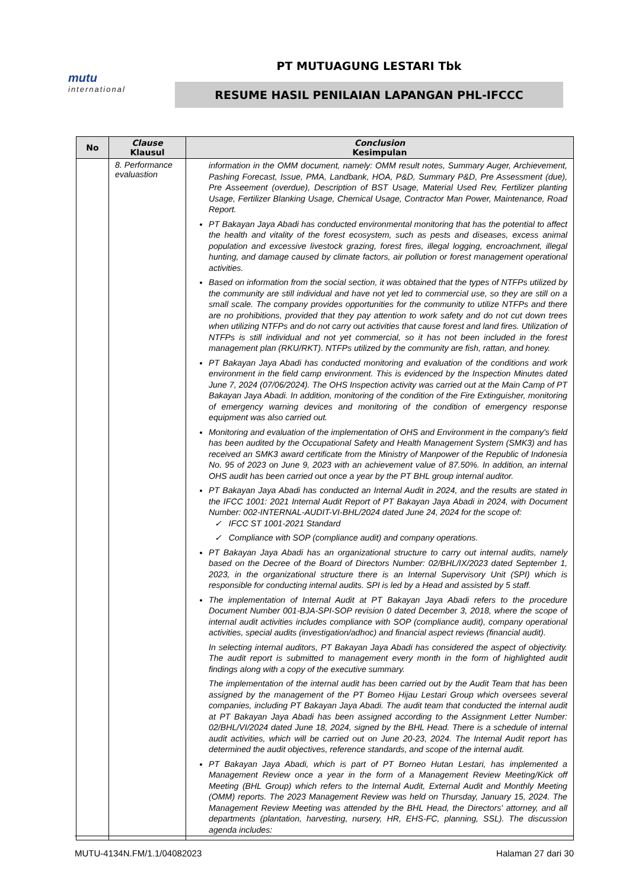mutu
international
PT MUTUAGUNG LESTARI Tbk
RESUME HASIL PENILAIAN LAPANGAN PHL-IFCCC
| No | Clause Klausul | Conclusion Kesimpulan |
| --- | --- | --- |
| | 8. Performance evaluastion | information in the OMM document, namely: OMM result notes, Summary Auger, Archievement, Pashing Forecast, Issue, PMA, Landbank, HOA, P&D, Summary P&D, Pre Assessment (due), Pre Asseement (overdue), Description of BST Usage, Material Used Rev, Fertilizer planting Usage, Fertilizer Blanking Usage, Chemical Usage, Contractor Man Power, Maintenance, Road Report. PT Bakayan Jaya Abadi has conducted environmental monitoring that has the potential to affect the health and vitality of the forest ecosystem, such as pests and diseases, excess animal population and excessive livestock grazing, forest fires, illegal logging, encroachment, illegal hunting, and damage caused by climate factors, air pollution or forest management operational activities. Based on information from the social section, it was obtained that the types of NTFPs utilized by the community are still individual and have not yet led to commercial use, so they are still on a small scale. The company provides opportunities for the community to utilize NTFPs and there are no prohibitions, provided that they pay attention to work safety and do not cut down trees when utilizing NTFPs and do not carry out activities that cause forest and land fires. Utilization of NTFPs is still individual and not yet commercial, so it has not been included in the forest management plan (RKU/RKT). NTFPs utilized by the community are fish, rattan, and honey. PT Bakayan Jaya Abadi has conducted monitoring and evaluation of the conditions and work environment in the field camp environment. This is evidenced by the Inspection Minutes dated June 7, 2024 (07/06/2024). The OHS Inspection activity was carried out at the Main Camp of PT Bakayan Jaya Abadi. In addition, monitoring of the condition of the Fire Extinguisher, monitoring of emergency warning devices and monitoring of the condition of emergency response equipment was also carried out. Monitoring and evaluation of the implementation of OHS and Environment in the company's field has been audited by the Occupational Safety and Health Management System (SMK3) and has received an SMK3 award certificate from the Ministry of Manpower of the Republic of Indonesia No. 95 of 2023 on June 9, 2023 with an achievement value of 87.50%. In addition, an internal OHS audit has been carried out once a year by the PT BHL group internal auditor. PT Bakayan Jaya Abadi has conducted an Internal Audit in 2024, and the results are stated in the IFCC 1001: 2021 Internal Audit Report of PT Bakayan Jaya Abadi in 2024, with Document Number: 002-INTERNAL-AUDIT-VI-BHL/2024 dated June 24, 2024 for the scope of: ✓ IFCC ST 1001-2021 Standard ✓ Compliance with SOP (compliance audit) and company operations. PT Bakayan Jaya Abadi has an organizational structure to carry out internal audits, namely based on the Decree of the Board of Directors Number: 02/BHL/IX/2023 dated September 1, 2023, in the organizational structure there is an Internal Supervisory Unit (SPI) which is responsible for conducting internal audits. SPI is led by a Head and assisted by 5 staff. The implementation of Internal Audit at PT Bakayan Jaya Abadi refers to the procedure Document Number 001-BJA-SPI-SOP revision 0 dated December 3, 2018, where the scope of internal audit activities includes compliance with SOP (compliance audit), company operational activities, special audits (investigation/adhoc) and financial aspect reviews (financial audit). In selecting internal auditors, PT Bakayan Jaya Abadi has considered the aspect of objectivity. The audit report is submitted to management every month in the form of highlighted audit findings along with a copy of the executive summary. The implementation of the internal audit has been carried out by the Audit Team that has been assigned by the management of the PT Borneo Hijau Lestari Group which oversees several companies, including PT Bakayan Jaya Abadi. The audit team that conducted the internal audit at PT Bakayan Jaya Abadi has been assigned according to the Assignment Letter Number: 02/BHL/VI/2024 dated June 18, 2024, signed by the BHL Head. There is a schedule of internal audit activities, which will be carried out on June 20-23, 2024. The Internal Audit report has determined the audit objectives, reference standards, and scope of the internal audit. PT Bakayan Jaya Abadi, which is part of PT Borneo Hutan Lestari, has implemented a Management Review once a year in the form of a Management Review Meeting/Kick off Meeting (BHL Group) which refers to the Internal Audit, External Audit and Monthly Meeting (OMM) reports. The 2023 Management Review was held on Thursday, January 15, 2024. The Management Review Meeting was attended by the BHL Head, the Directors' attorney, and all departments (plantation, harvesting, nursery, HR, EHS-FC, planning, SSL). The discussion agenda includes: |
MUTU-4134N.FM/1.1/04082023 Halaman 27 dari 30